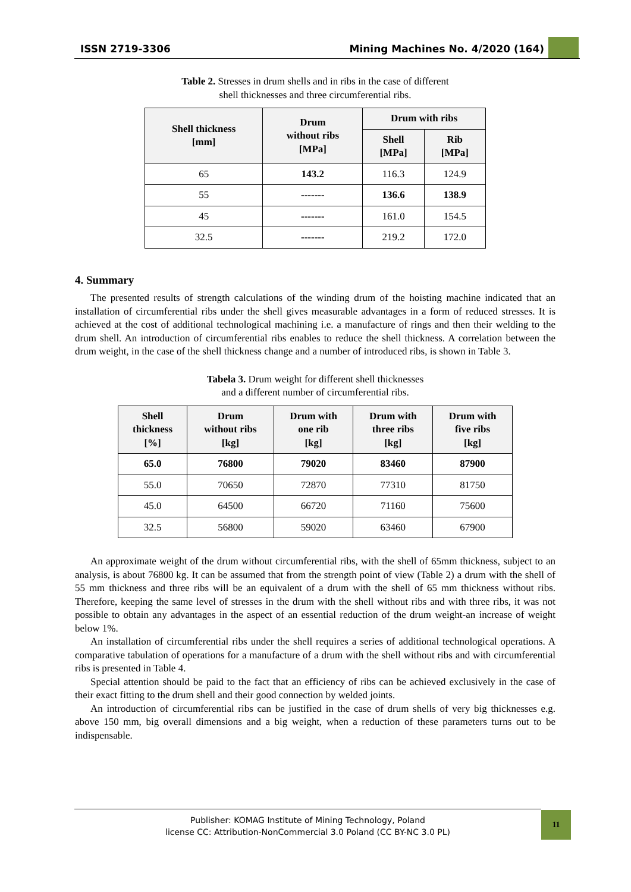ISSN 2719-3306 Mining Machines No. 4/2020 (164)
Table 2. Stresses in drum shells and in ribs in the case of different
shell thicknesses and three circumferential ribs.
| Shell thickness [mm] | Drum without ribs [MPa] | Drum with ribs | |
| --- | --- | --- | --- |
| | | Shell [MPa] | Rib [MPa] |
| 65 | 143.2 | 116.3 | 124.9 |
| 55 | ------- | 136.6 | 138.9 |
| 45 | ------- | 161.0 | 154.5 |
| 32.5 | ------- | 219.2 | 172.0 |
4. Summary
The presented results of strength calculations of the winding drum of the hoisting machine indicated that an installation of circumferential ribs under the shell gives measurable advantages in a form of reduced stresses. It is achieved at the cost of additional technological machining i.e. a manufacture of rings and then their welding to the drum shell. An introduction of circumferential ribs enables to reduce the shell thickness. A correlation between the drum weight, in the case of the shell thickness change and a number of introduced ribs, is shown in Table 3.
Tabela 3. Drum weight for different shell thicknesses
and a different number of circumferential ribs.
| Shell thickness [%] | Drum without ribs [kg] | Drum with one rib [kg] | Drum with three ribs [kg] | Drum with five ribs [kg] |
| --- | --- | --- | --- | --- |
| 65.0 | 76800 | 79020 | 83460 | 87900 |
| 55.0 | 70650 | 72870 | 77310 | 81750 |
| 45.0 | 64500 | 66720 | 71160 | 75600 |
| 32.5 | 56800 | 59020 | 63460 | 67900 |
An approximate weight of the drum without circumferential ribs, with the shell of 65mm thickness, subject to an analysis, is about 76800 kg. It can be assumed that from the strength point of view (Table 2) a drum with the shell of 55 mm thickness and three ribs will be an equivalent of a drum with the shell of 65 mm thickness without ribs. Therefore, keeping the same level of stresses in the drum with the shell without ribs and with three ribs, it was not possible to obtain any advantages in the aspect of an essential reduction of the drum weight-an increase of weight below 1%.
An installation of circumferential ribs under the shell requires a series of additional technological operations. A comparative tabulation of operations for a manufacture of a drum with the shell without ribs and with circumferential ribs is presented in Table 4.
Special attention should be paid to the fact that an efficiency of ribs can be achieved exclusively in the case of their exact fitting to the drum shell and their good connection by welded joints.
An introduction of circumferential ribs can be justified in the case of drum shells of very big thicknesses e.g. above 150 mm, big overall dimensions and a big weight, when a reduction of these parameters turns out to be indispensable.
Publisher: KOMAG Institute of Mining Technology, Poland
license CC: Attribution-NonCommercial 3.0 Poland (CC BY-NC 3.0 PL)
11